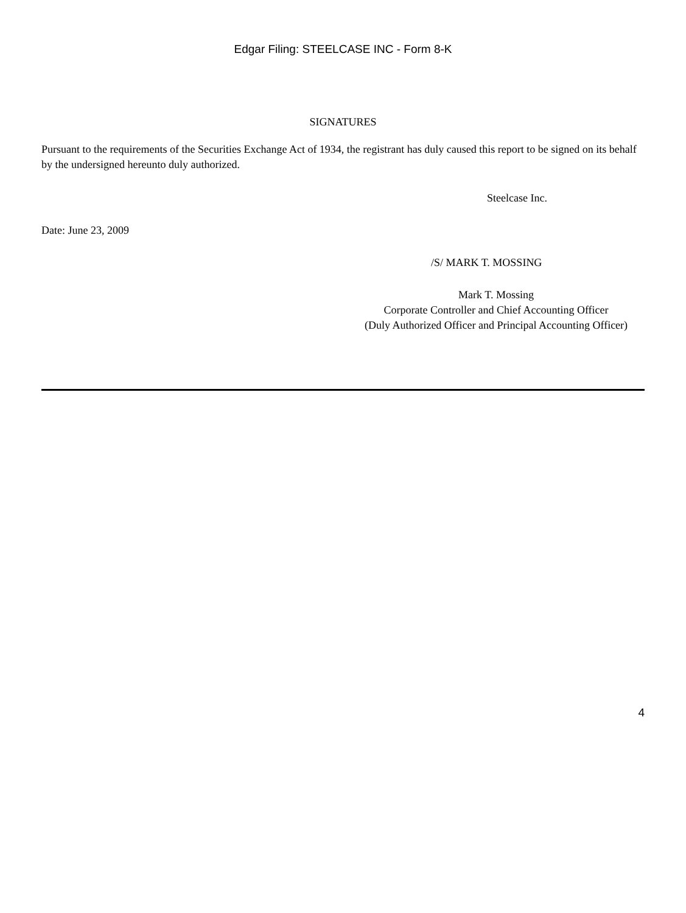Edgar Filing: STEELCASE INC - Form 8-K
SIGNATURES
Pursuant to the requirements of the Securities Exchange Act of 1934, the registrant has duly caused this report to be signed on its behalf by the undersigned hereunto duly authorized.
Steelcase Inc.
Date: June 23, 2009
/S/ MARK T. MOSSING
Mark T. Mossing
Corporate Controller and Chief Accounting Officer
(Duly Authorized Officer and Principal Accounting Officer)
4